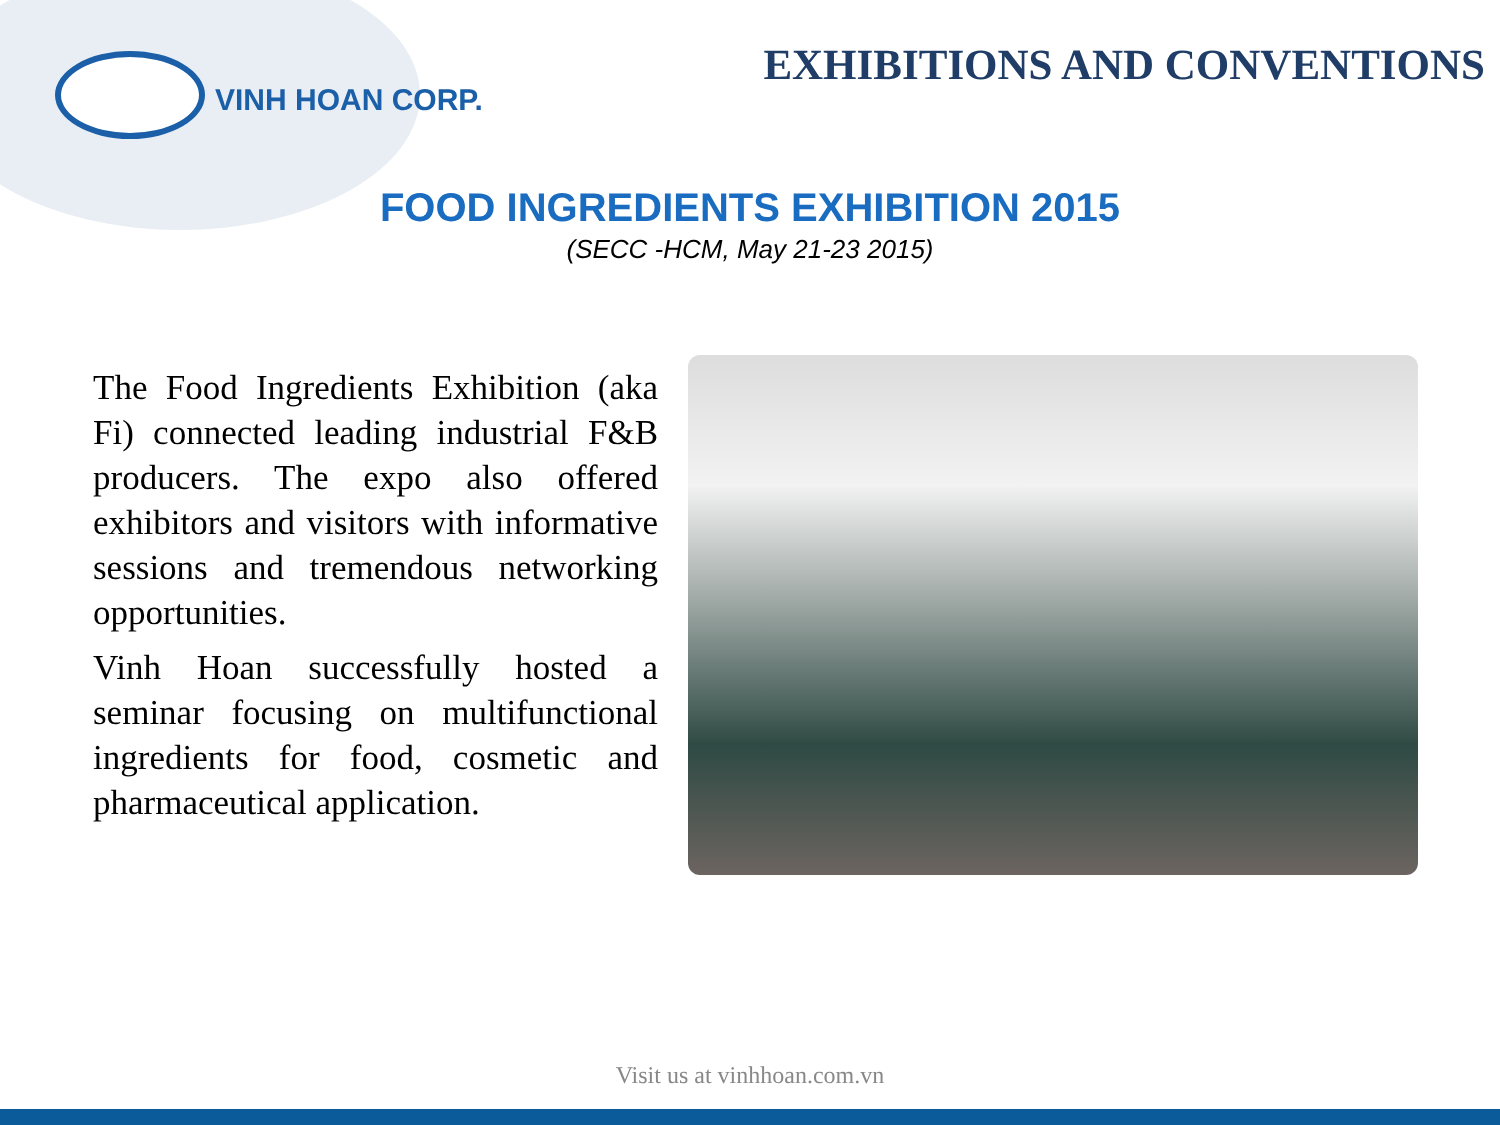VINH HOAN CORP.
EXHIBITIONS AND CONVENTIONS
FOOD INGREDIENTS EXHIBITION 2015
(SECC -HCM, May 21-23 2015)
The Food Ingredients Exhibition (aka Fi) connected leading industrial F&B producers. The expo also offered exhibitors and visitors with informative sessions and tremendous networking opportunities.
Vinh Hoan successfully hosted a seminar focusing on multifunctional ingredients for food, cosmetic and pharmaceutical application.
Visit us at vinhhoan.com.vn